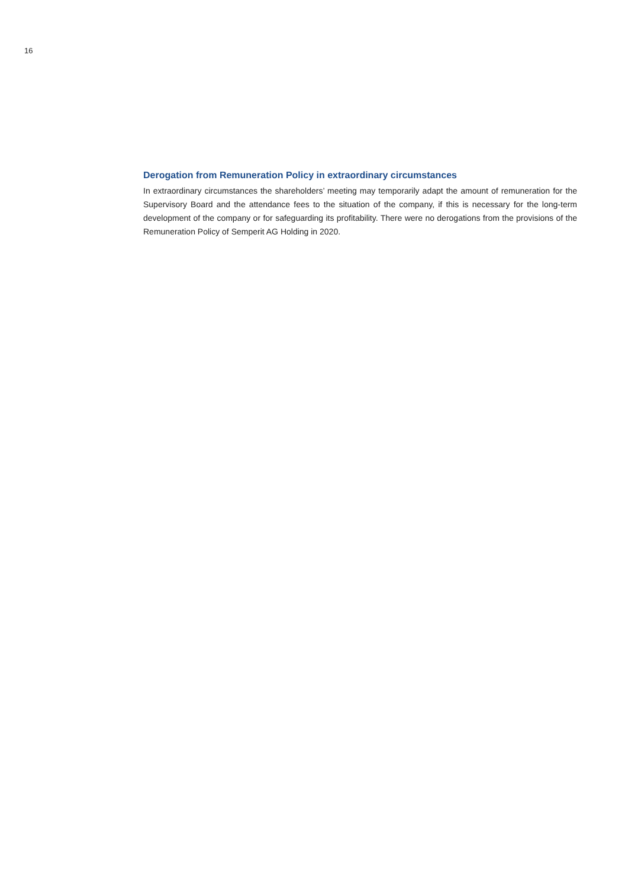16
Derogation from Remuneration Policy in extraordinary circumstances
In extraordinary circumstances the shareholders’ meeting may temporarily adapt the amount of remuneration for the Supervisory Board and the attendance fees to the situation of the company, if this is necessary for the long-term development of the company or for safeguarding its profitability. There were no derogations from the provisions of the Remuneration Policy of Semperit AG Holding in 2020.